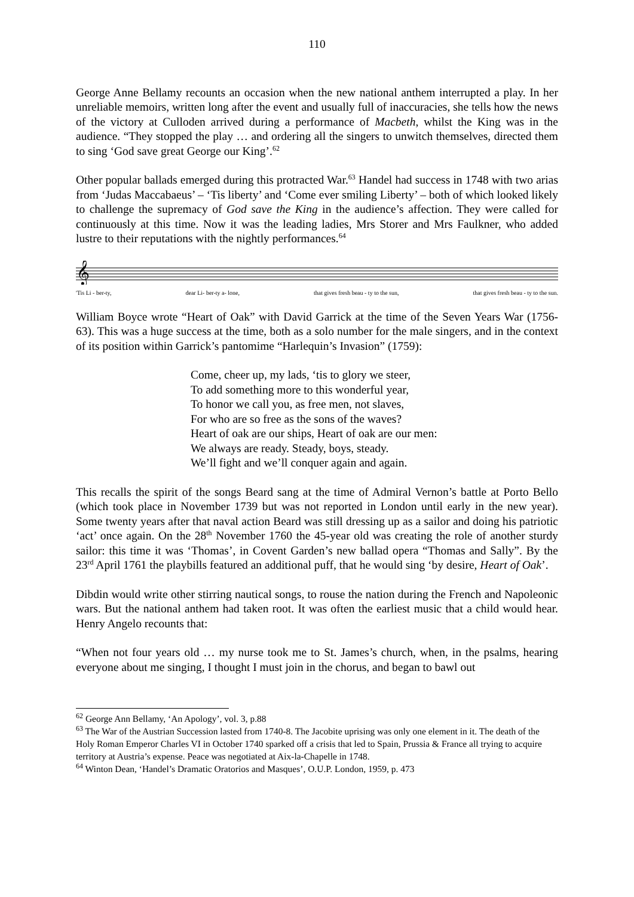110
George Anne Bellamy recounts an occasion when the new national anthem interrupted a play. In her unreliable memoirs, written long after the event and usually full of inaccuracies, she tells how the news of the victory at Culloden arrived during a performance of Macbeth, whilst the King was in the audience. “They stopped the play … and ordering all the singers to unwitch themselves, directed them to sing ‘God save great George our King’.<sup>62</sup>
Other popular ballads emerged during this protracted War.<sup>63</sup> Handel had success in 1748 with two arias from ‘Judas Maccabaeus’ – ‘Tis liberty’ and ‘Come ever smiling Liberty’ – both of which looked likely to challenge the supremacy of God save the King in the audience’s affection. They were called for continuously at this time. Now it was the leading ladies, Mrs Storer and Mrs Faulkner, who added lustre to their reputations with the nightly performances.<sup>64</sup>
𝄞
'Tis Li - ber-ty, dear Li- ber-ty a- lone, that gives fresh beau - ty to the sun, that gives fresh beau - ty to the sun.
William Boyce wrote “Heart of Oak” with David Garrick at the time of the Seven Years War (1756-63). This was a huge success at the time, both as a solo number for the male singers, and in the context of its position within Garrick’s pantomime “Harlequin’s Invasion” (1759):
Come, cheer up, my lads, ‘tis to glory we steer,
To add something more to this wonderful year,
To honor we call you, as free men, not slaves,
For who are so free as the sons of the waves?
Heart of oak are our ships, Heart of oak are our men:
We always are ready. Steady, boys, steady.
We’ll fight and we’ll conquer again and again.
This recalls the spirit of the songs Beard sang at the time of Admiral Vernon’s battle at Porto Bello (which took place in November 1739 but was not reported in London until early in the new year). Some twenty years after that naval action Beard was still dressing up as a sailor and doing his patriotic ‘act’ once again. On the 28<sup>th</sup> November 1760 the 45-year old was creating the role of another sturdy sailor: this time it was ‘Thomas’, in Covent Garden’s new ballad opera “Thomas and Sally”. By the 23<sup>rd</sup> April 1761 the playbills featured an additional puff, that he would sing ‘by desire, Heart of Oak’.
Dibdin would write other stirring nautical songs, to rouse the nation during the French and Napoleonic wars. But the national anthem had taken root. It was often the earliest music that a child would hear. Henry Angelo recounts that:
“When not four years old … my nurse took me to St. James’s church, when, in the psalms, hearing everyone about me singing, I thought I must join in the chorus, and began to bawl out
<sup>62</sup> George Ann Bellamy, ‘An Apology’, vol. 3, p.88
<sup>63</sup> The War of the Austrian Succession lasted from 1740-8. The Jacobite uprising was only one element in it. The death of the Holy Roman Emperor Charles VI in October 1740 sparked off a crisis that led to Spain, Prussia & France all trying to acquire territory at Austria’s expense. Peace was negotiated at Aix-la-Chapelle in 1748.
<sup>64</sup> Winton Dean, ‘Handel’s Dramatic Oratorios and Masques’, O.U.P. London, 1959, p. 473